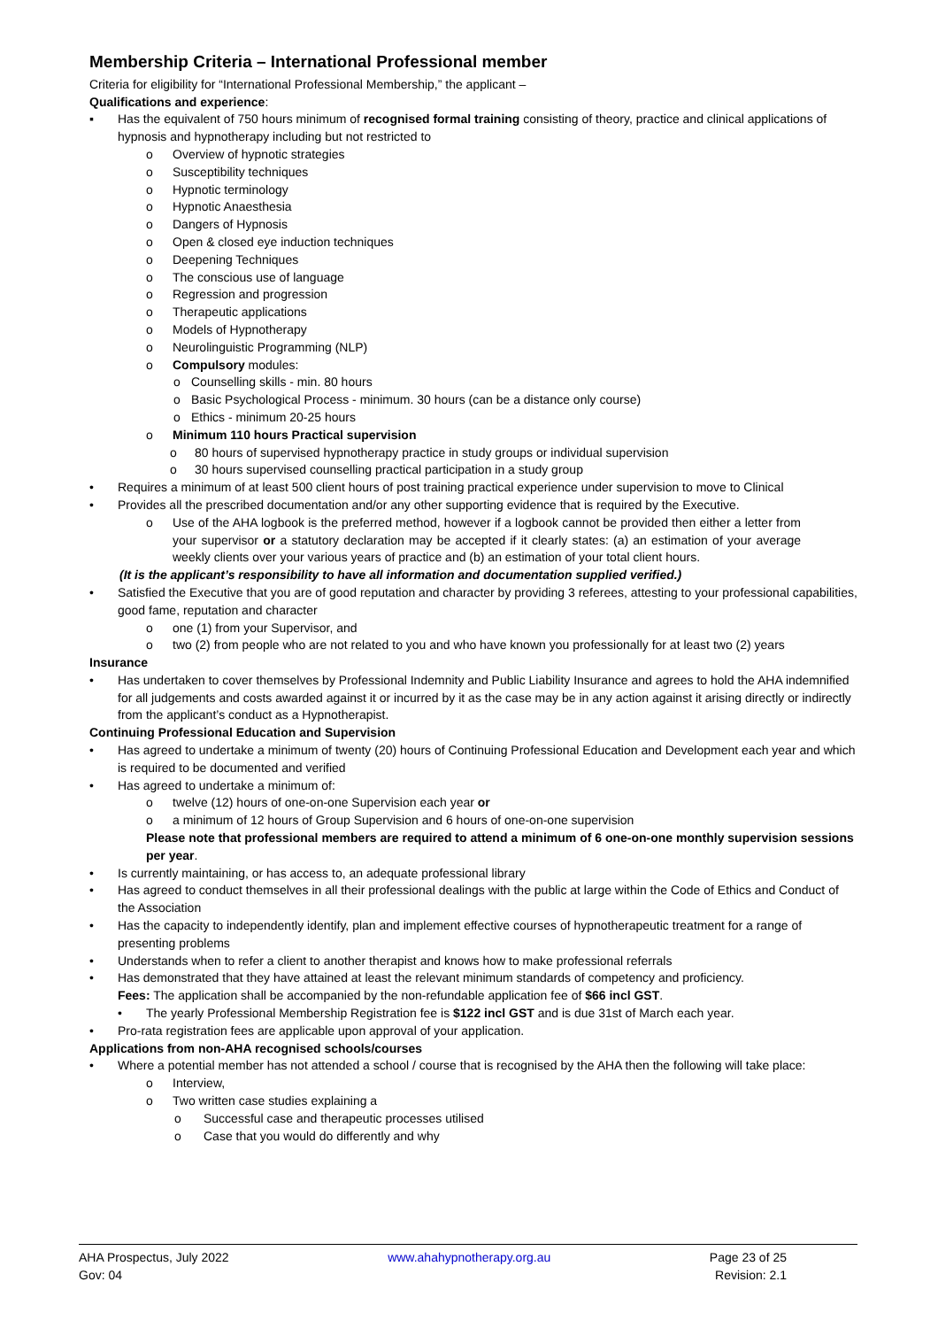Membership Criteria – International Professional member
Criteria for eligibility for “International Professional Membership,” the applicant –
Qualifications and experience:
▪ Has the equivalent of 750 hours minimum of recognised formal training consisting of theory, practice and clinical applications of hypnosis and hypnotherapy including but not restricted to
o Overview of hypnotic strategies
o Susceptibility techniques
o Hypnotic terminology
o Hypnotic Anaesthesia
o Dangers of Hypnosis
o Open & closed eye induction techniques
o Deepening Techniques
o The conscious use of language
o Regression and progression
o Therapeutic applications
o Models of Hypnotherapy
o Neurolinguistic Programming (NLP)
o Compulsory modules:
o Counselling skills - min. 80 hours
o Basic Psychological Process - minimum. 30 hours (can be a distance only course)
o Ethics - minimum 20-25 hours
o Minimum 110 hours Practical supervision
o 80 hours of supervised hypnotherapy practice in study groups or individual supervision
o 30 hours supervised counselling practical participation in a study group
• Requires a minimum of at least 500 client hours of post training practical experience under supervision to move to Clinical
• Provides all the prescribed documentation and/or any other supporting evidence that is required by the Executive.
o Use of the AHA logbook is the preferred method, however if a logbook cannot be provided then either a letter from your supervisor or a statutory declaration may be accepted if it clearly states: (a) an estimation of your average weekly clients over your various years of practice and (b) an estimation of your total client hours.
(It is the applicant’s responsibility to have all information and documentation supplied verified.)
• Satisfied the Executive that you are of good reputation and character by providing 3 referees, attesting to your professional capabilities, good fame, reputation and character
o one (1) from your Supervisor, and
o two (2) from people who are not related to you and who have known you professionally for at least two (2) years
Insurance
• Has undertaken to cover themselves by Professional Indemnity and Public Liability Insurance and agrees to hold the AHA indemnified for all judgements and costs awarded against it or incurred by it as the case may be in any action against it arising directly or indirectly from the applicant’s conduct as a Hypnotherapist.
Continuing Professional Education and Supervision
• Has agreed to undertake a minimum of twenty (20) hours of Continuing Professional Education and Development each year and which is required to be documented and verified
• Has agreed to undertake a minimum of:
o twelve (12) hours of one-on-one Supervision each year or
o a minimum of 12 hours of Group Supervision and 6 hours of one-on-one supervision
Please note that professional members are required to attend a minimum of 6 one-on-one monthly supervision sessions per year.
• Is currently maintaining, or has access to, an adequate professional library
• Has agreed to conduct themselves in all their professional dealings with the public at large within the Code of Ethics and Conduct of the Association
• Has the capacity to independently identify, plan and implement effective courses of hypnotherapeutic treatment for a range of presenting problems
• Understands when to refer a client to another therapist and knows how to make professional referrals
• Has demonstrated that they have attained at least the relevant minimum standards of competency and proficiency.
Fees: The application shall be accompanied by the non-refundable application fee of $66 incl GST.
• The yearly Professional Membership Registration fee is $122 incl GST and is due 31st of March each year.
• Pro-rata registration fees are applicable upon approval of your application.
Applications from non-AHA recognised schools/courses
• Where a potential member has not attended a school / course that is recognised by the AHA then the following will take place:
o Interview,
o Two written case studies explaining a
o Successful case and therapeutic processes utilised
o Case that you would do differently and why
AHA Prospectus, July 2022
Gov: 04
www.ahahypnotherapy.org.au Page 23 of 25
Revision: 2.1